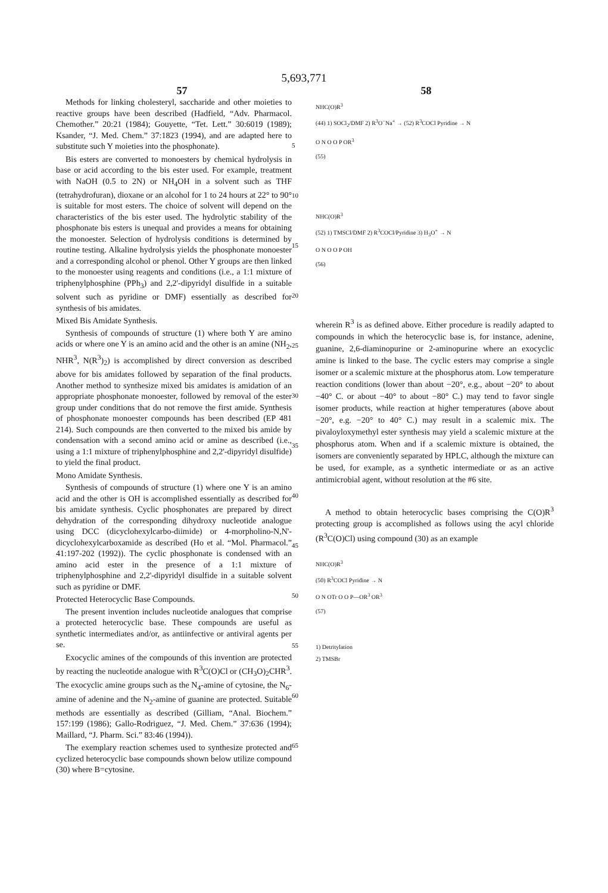5,693,771
57 58
Methods for linking cholesteryl, saccharide and other moieties to reactive groups have been described (Hadfield, “Adv. Pharmacol. Chemother.” 20:21 (1984); Gouyette, “Tet. Lett.” 30:6019 (1989); Ksander, “J. Med. Chem.” 37:1823 (1994), and are adapted here to substitute such Y moieties into the phosphonate).
Bis esters are converted to monoesters by chemical hydrolysis in base or acid according to the bis ester used. For example, treatment with NaOH (0.5 to 2N) or NH<sub>4</sub>OH in a solvent such as THF (tetrahydrofuran), dioxane or an alcohol for 1 to 24 hours at 22° to 90° is suitable for most esters. The choice of solvent will depend on the characteristics of the bis ester used. The hydrolytic stability of the phosphonate bis esters is unequal and provides a means for obtaining the monoester. Selection of hydrolysis conditions is determined by routine testing. Alkaline hydrolysis yields the phosphonate monoester and a corresponding alcohol or phenol. Other Y groups are then linked to the monoester using reagents and conditions (i.e., a 1:1 mixture of triphenylphosphine (PPh<sub>3</sub>) and 2,2'-dipyridyl disulfide in a suitable solvent such as pyridine or DMF) essentially as described for synthesis of bis amidates.
Mixed Bis Amidate Synthesis.
Synthesis of compounds of structure (1) where both Y are amino acids or where one Y is an amino acid and the other is an amine (NH<sub>2</sub>, NHR<sup>3</sup>, N(R<sup>3</sup>)<sub>2</sub>) is accomplished by direct conversion as described above for bis amidates followed by separation of the final products. Another method to synthesize mixed bis amidates is amidation of an appropriate phosphonate monoester, followed by removal of the ester group under conditions that do not remove the first amide. Synthesis of phosphonate monoester compounds has been described (EP 481 214). Such compounds are then converted to the mixed bis amide by condensation with a second amino acid or amine as described (i.e., using a 1:1 mixture of triphenylphosphine and 2,2'-dipyridyl disulfide) to yield the final product.
Mono Amidate Synthesis.
Synthesis of compounds of structure (1) where one Y is an amino acid and the other is OH is accomplished essentially as described for bis amidate synthesis. Cyclic phosphonates are prepared by direct dehydration of the corresponding dihydroxy nucleotide analogue using DCC (dicyclohexylcarbo-diimide) or 4-morpholino-N,N'-dicyclohexylcarboxamide as described (Ho et al. “Mol. Pharmacol.” 41:197-202 (1992)). The cyclic phosphonate is condensed with an amino acid ester in the presence of a 1:1 mixture of triphenylphosphine and 2,2'-dipyridyl disulfide in a suitable solvent such as pyridine or DMF.
Protected Heterocyclic Base Compounds.
The present invention includes nucleotide analogues that comprise a protected heterocyclic base. These compounds are useful as synthetic intermediates and/or, as antiinfective or antiviral agents per se.
Exocyclic amines of the compounds of this invention are protected by reacting the nucleotide analogue with R<sup>3</sup>C(O)Cl or (CH<sub>3</sub>O)<sub>2</sub>CHR<sup>3</sup>. The exocyclic amine groups such as the N<sub>4</sub>-amine of cytosine, the N<sub>6</sub>-amine of adenine and the N<sub>2</sub>-amine of guanine are protected. Suitable methods are essentially as described (Gilliam, “Anal. Biochem.” 157:199 (1986); Gallo-Rodriguez, “J. Med. Chem.” 37:636 (1994); Maillard, “J. Pharm. Sci.” 83:46 (1994)).
The exemplary reaction schemes used to synthesize protected and cyclized heterocyclic base compounds shown below utilize compound (30) where B=cytosine.
5
10
15
20
25
30
35
40
45
50
55
60
65
NHC(O)R<sup>3</sup>
(44) 1) SOCl<sub>2</sub>/DMF 2) R<sup>3</sup>O<sup>−</sup>Na<sup>+</sup> → (52) R<sup>3</sup>COCl Pyridine → N
O N O O P OR<sup>3</sup>
(55)
NHC(O)R<sup>3</sup>
(52) 1) TMSCl/DMF 2) R<sup>3</sup>COCl/Pyridine 3) H<sub>3</sub>O<sup>+</sup> → N
O N O O P OH
(56)
wherein R<sup>3</sup> is as defined above. Either procedure is readily adapted to compounds in which the heterocyclic base is, for instance, adenine, guanine, 2,6-diaminopurine or 2-aminopurine where an exocyclic amine is linked to the base. The cyclic esters may comprise a single isomer or a scalemic mixture at the phosphorus atom. Low temperature reaction conditions (lower than about −20°, e.g., about −20° to about −40° C. or about −40° to about −80° C.) may tend to favor single isomer products, while reaction at higher temperatures (above about −20°, e.g. −20° to 40° C.) may result in a scalemic mix. The pivaloyloxymethyl ester synthesis may yield a scalemic mixture at the phosphorus atom. When and if a scalemic mixture is obtained, the isomers are conveniently separated by HPLC, although the mixture can be used, for example, as a synthetic intermediate or as an active antimicrobial agent, without resolution at the #6 site.
A method to obtain heterocyclic bases comprising the C(O)R<sup>3</sup> protecting group is accomplished as follows using the acyl chloride (R<sup>3</sup>C(O)Cl) using compound (30) as an example
NHC(O)R<sup>3</sup>
(50) R<sup>3</sup>COCl Pyridine → N
O N OTr O O P—OR<sup>3</sup> OR<sup>3</sup>
(57)
1) Detritylation
2) TMSBr